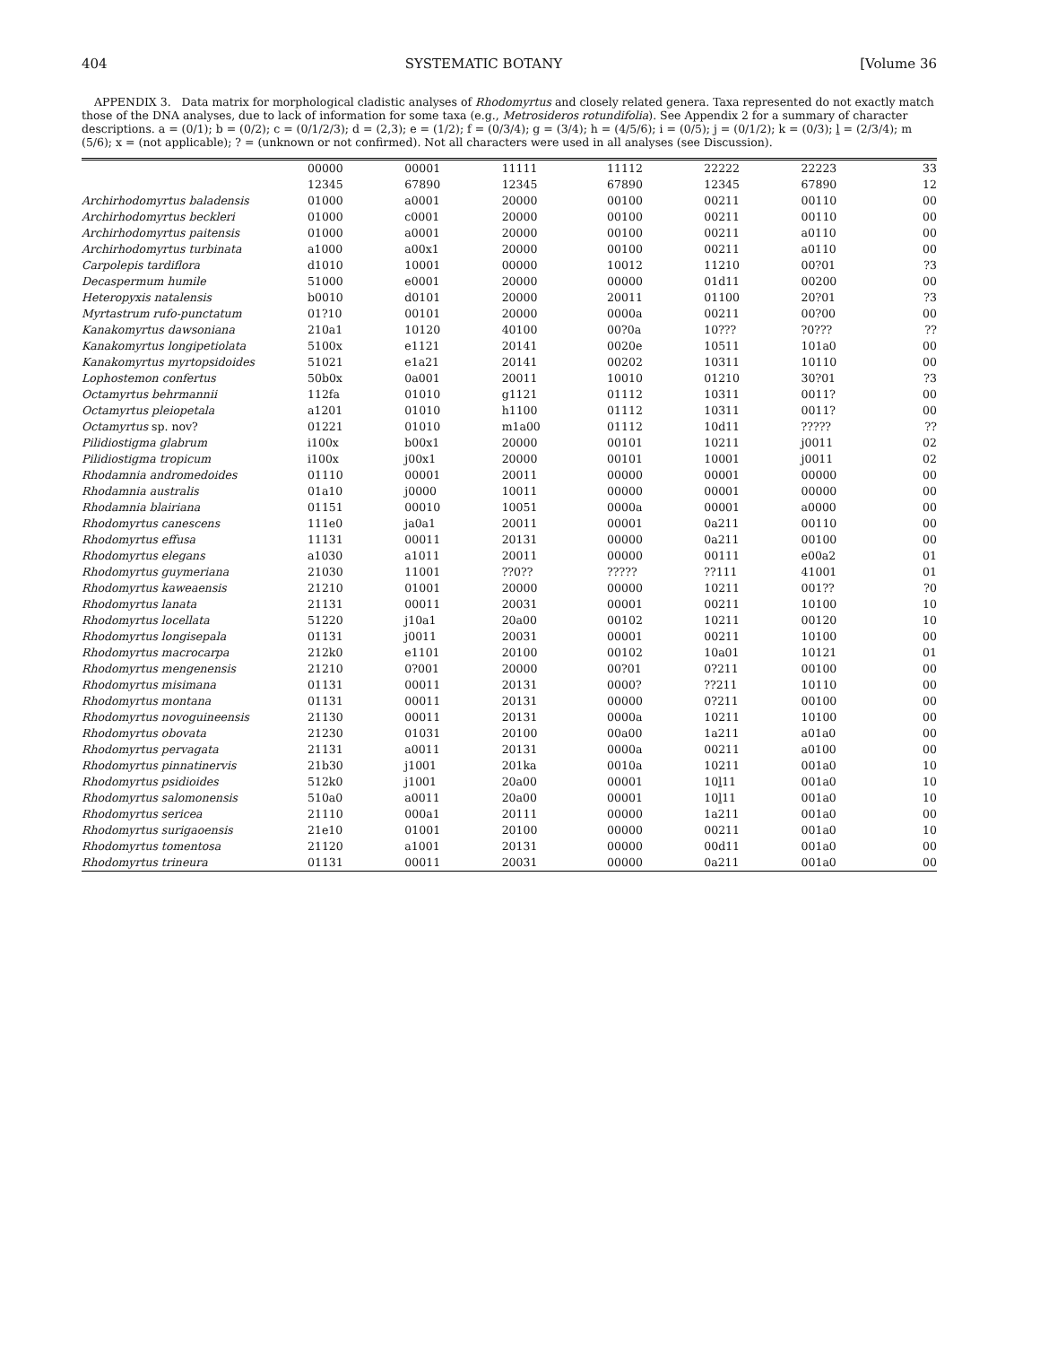404 SYSTEMATIC BOTANY [Volume 36
APPENDIX 3. Data matrix for morphological cladistic analyses of Rhodomyrtus and closely related genera. Taxa represented do not exactly match those of the DNA analyses, due to lack of information for some taxa (e.g., Metrosideros rotundifolia). See Appendix 2 for a summary of character descriptions. a = (0/1); b = (0/2); c = (0/1/2/3); d = (2,3); e = (1/2); f = (0/3/4); g = (3/4); h = (4/5/6); i = (0/5); j = (0/1/2); k = (0/3); l = (2/3/4); m (5/6); x = (not applicable); ? = (unknown or not confirmed). Not all characters were used in all analyses (see Discussion).
| | 00000 | 00001 | 11111 | 11112 | 22222 | 22223 | 33 |
| --- | --- | --- | --- | --- | --- | --- | --- |
| | 12345 | 67890 | 12345 | 67890 | 12345 | 67890 | 12 |
| Archirhodomyrtus baladensis | 01000 | a0001 | 20000 | 00100 | 00211 | 00110 | 00 |
| Archirhodomyrtus beckleri | 01000 | c0001 | 20000 | 00100 | 00211 | 00110 | 00 |
| Archirhodomyrtus paitensis | 01000 | a0001 | 20000 | 00100 | 00211 | a0110 | 00 |
| Archirhodomyrtus turbinata | a1000 | a00x1 | 20000 | 00100 | 00211 | a0110 | 00 |
| Carpolepis tardiflora | d1010 | 10001 | 00000 | 10012 | 11210 | 00?01 | ?3 |
| Decaspermum humile | 51000 | e0001 | 20000 | 00000 | 01d11 | 00200 | 00 |
| Heteropyxis natalensis | b0010 | d0101 | 20000 | 20011 | 01100 | 20?01 | ?3 |
| Myrtastrum rufo-punctatum | 01?10 | 00101 | 20000 | 0000a | 00211 | 00?00 | 00 |
| Kanakomyrtus dawsoniana | 210a1 | 10120 | 40100 | 00?0a | 10??? | ?0??? | ?? |
| Kanakomyrtus longipetiolata | 5100x | e1121 | 20141 | 0020e | 10511 | 101a0 | 00 |
| Kanakomyrtus myrtopsidoides | 51021 | e1a21 | 20141 | 00202 | 10311 | 10110 | 00 |
| Lophostemon confertus | 50b0x | 0a001 | 20011 | 10010 | 01210 | 30?01 | ?3 |
| Octamyrtus behrmannii | 112fa | 01010 | g1121 | 01112 | 10311 | 0011? | 00 |
| Octamyrtus pleiopetala | a1201 | 01010 | h1100 | 01112 | 10311 | 0011? | 00 |
| Octamyrtus sp. nov? | 01221 | 01010 | m1a00 | 01112 | 10d11 | ????? | ?? |
| Pilidiostigma glabrum | i100x | b00x1 | 20000 | 00101 | 10211 | j0011 | 02 |
| Pilidiostigma tropicum | i100x | j00x1 | 20000 | 00101 | 10001 | j0011 | 02 |
| Rhodamnia andromedoides | 01110 | 00001 | 20011 | 00000 | 00001 | 00000 | 00 |
| Rhodamnia australis | 01a10 | j0000 | 10011 | 00000 | 00001 | 00000 | 00 |
| Rhodamnia blairiana | 01151 | 00010 | 10051 | 0000a | 00001 | a0000 | 00 |
| Rhodomyrtus canescens | 111e0 | ja0a1 | 20011 | 00001 | 0a211 | 00110 | 00 |
| Rhodomyrtus effusa | 11131 | 00011 | 20131 | 00000 | 0a211 | 00100 | 00 |
| Rhodomyrtus elegans | a1030 | a1011 | 20011 | 00000 | 00111 | e00a2 | 01 |
| Rhodomyrtus guymeriana | 21030 | 11001 | ??0?? | ????? | ??111 | 41001 | 01 |
| Rhodomyrtus kaweaensis | 21210 | 01001 | 20000 | 00000 | 10211 | 001?? | ?0 |
| Rhodomyrtus lanata | 21131 | 00011 | 20031 | 00001 | 00211 | 10100 | 10 |
| Rhodomyrtus locellata | 51220 | j10a1 | 20a00 | 00102 | 10211 | 00120 | 10 |
| Rhodomyrtus longisepala | 01131 | j0011 | 20031 | 00001 | 00211 | 10100 | 00 |
| Rhodomyrtus macrocarpa | 212k0 | e1101 | 20100 | 00102 | 10a01 | 10121 | 01 |
| Rhodomyrtus mengenensis | 21210 | 0?001 | 20000 | 00?01 | 0?211 | 00100 | 00 |
| Rhodomyrtus misimana | 01131 | 00011 | 20131 | 0000? | ??211 | 10110 | 00 |
| Rhodomyrtus montana | 01131 | 00011 | 20131 | 00000 | 0?211 | 00100 | 00 |
| Rhodomyrtus novoguineensis | 21130 | 00011 | 20131 | 0000a | 10211 | 10100 | 00 |
| Rhodomyrtus obovata | 21230 | 01031 | 20100 | 00a00 | 1a211 | a01a0 | 00 |
| Rhodomyrtus pervagata | 21131 | a0011 | 20131 | 0000a | 00211 | a0100 | 00 |
| Rhodomyrtus pinnatinervis | 21b30 | j1001 | 201ka | 0010a | 10211 | 001a0 | 10 |
| Rhodomyrtus psidioides | 512k0 | j1001 | 20a00 | 00001 | 10 l 11 | 001a0 | 10 |
| Rhodomyrtus salomonensis | 510a0 | a0011 | 20a00 | 00001 | 10 l 11 | 001a0 | 10 |
| Rhodomyrtus sericea | 21110 | 000a1 | 20111 | 00000 | 1a211 | 001a0 | 00 |
| Rhodomyrtus surigaoensis | 21e10 | 01001 | 20100 | 00000 | 00211 | 001a0 | 10 |
| Rhodomyrtus tomentosa | 21120 | a1001 | 20131 | 00000 | 00d11 | 001a0 | 00 |
| Rhodomyrtus trineura | 01131 | 00011 | 20031 | 00000 | 0a211 | 001a0 | 00 |